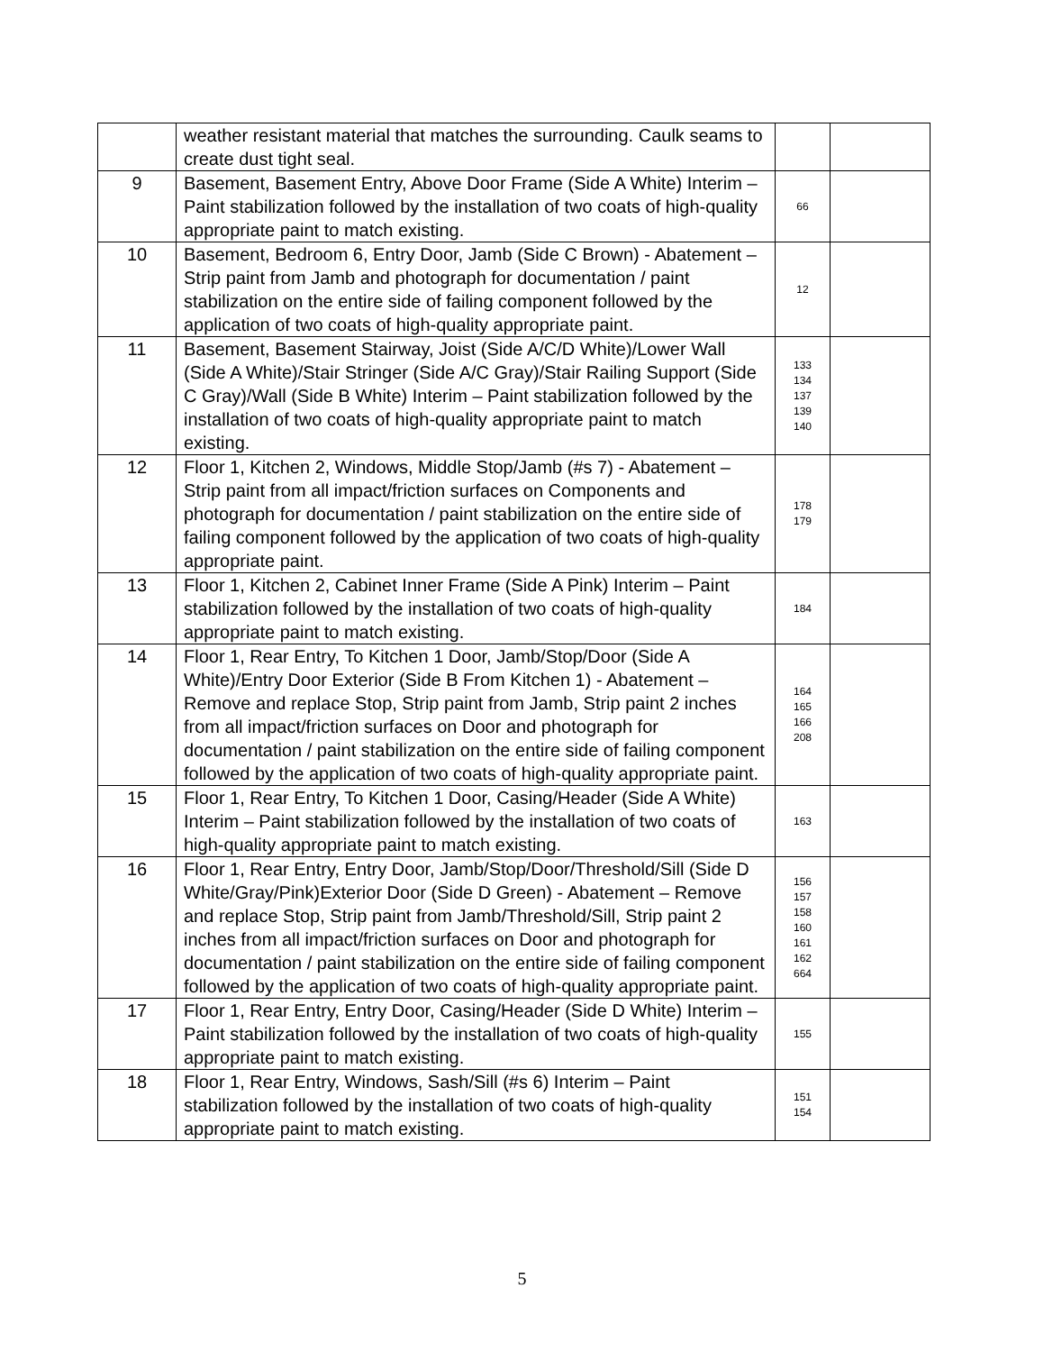| | weather resistant material that matches the surrounding. Caulk seams to create dust tight seal. | | |
| 9 | Basement, Basement Entry, Above Door Frame (Side A White) Interim – Paint stabilization followed by the installation of two coats of high-quality appropriate paint to match existing. | 66 | |
| 10 | Basement, Bedroom 6, Entry Door, Jamb (Side C Brown) - Abatement – Strip paint from Jamb and photograph for documentation / paint stabilization on the entire side of failing component followed by the application of two coats of high-quality appropriate paint. | 12 | |
| 11 | Basement, Basement Stairway, Joist (Side A/C/D White)/Lower Wall (Side A White)/Stair Stringer (Side A/C Gray)/Stair Railing Support (Side C Gray)/Wall (Side B White) Interim – Paint stabilization followed by the installation of two coats of high-quality appropriate paint to match existing. | 133 134 137 139 140 | |
| 12 | Floor 1, Kitchen 2, Windows, Middle Stop/Jamb (#s 7) - Abatement – Strip paint from all impact/friction surfaces on Components and photograph for documentation / paint stabilization on the entire side of failing component followed by the application of two coats of high-quality appropriate paint. | 178 179 | |
| 13 | Floor 1, Kitchen 2, Cabinet Inner Frame (Side A Pink) Interim – Paint stabilization followed by the installation of two coats of high-quality appropriate paint to match existing. | 184 | |
| 14 | Floor 1, Rear Entry, To Kitchen 1 Door, Jamb/Stop/Door (Side A White)/Entry Door Exterior (Side B From Kitchen 1) - Abatement – Remove and replace Stop, Strip paint from Jamb, Strip paint 2 inches from all impact/friction surfaces on Door and photograph for documentation / paint stabilization on the entire side of failing component followed by the application of two coats of high-quality appropriate paint. | 164 165 166 208 | |
| 15 | Floor 1, Rear Entry, To Kitchen 1 Door, Casing/Header (Side A White) Interim – Paint stabilization followed by the installation of two coats of high-quality appropriate paint to match existing. | 163 | |
| 16 | Floor 1, Rear Entry, Entry Door, Jamb/Stop/Door/Threshold/Sill (Side D White/Gray/Pink)Exterior Door (Side D Green) - Abatement – Remove and replace Stop, Strip paint from Jamb/Threshold/Sill, Strip paint 2 inches from all impact/friction surfaces on Door and photograph for documentation / paint stabilization on the entire side of failing component followed by the application of two coats of high-quality appropriate paint. | 156 157 158 160 161 162 664 | |
| 17 | Floor 1, Rear Entry, Entry Door, Casing/Header (Side D White) Interim – Paint stabilization followed by the installation of two coats of high-quality appropriate paint to match existing. | 155 | |
| 18 | Floor 1, Rear Entry, Windows, Sash/Sill (#s 6) Interim – Paint stabilization followed by the installation of two coats of high-quality appropriate paint to match existing. | 151 154 | |
5